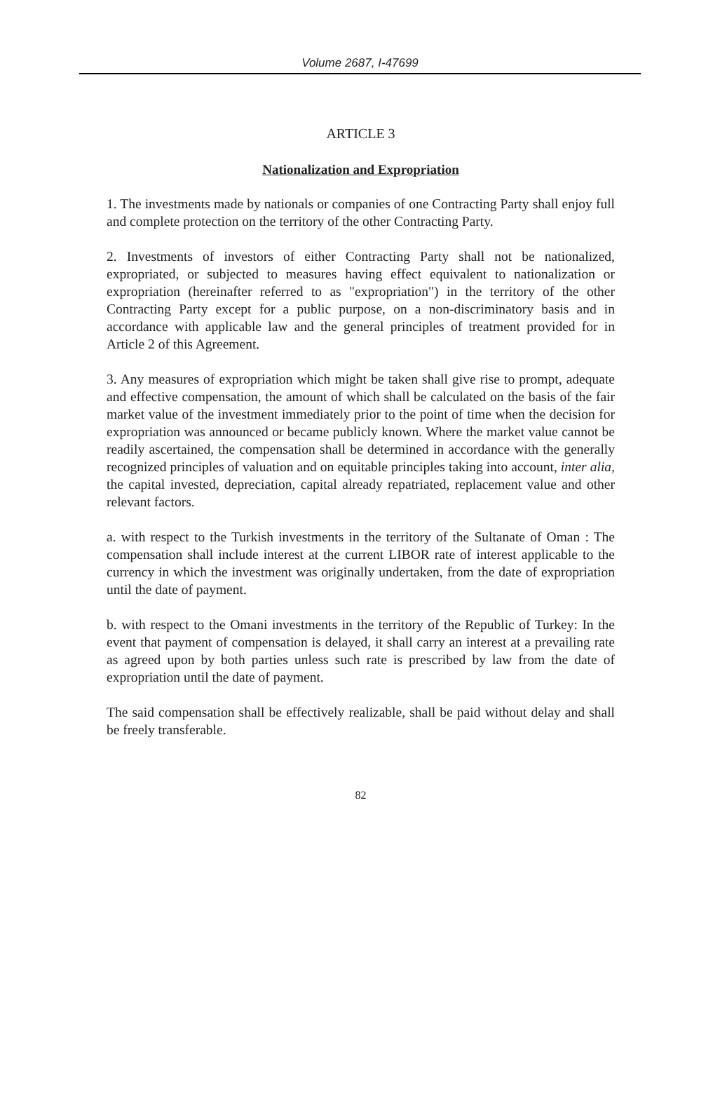Volume 2687, I-47699
ARTICLE 3
Nationalization and Expropriation
1. The investments made by nationals or companies of one Contracting Party shall enjoy full and complete protection on the territory of the other Contracting Party.
2. Investments of investors of either Contracting Party shall not be nationalized, expropriated, or subjected to measures having effect equivalent to nationalization or expropriation (hereinafter referred to as "expropriation") in the territory of the other Contracting Party except for a public purpose, on a non-discriminatory basis and in accordance with applicable law and the general principles of treatment provided for in Article 2 of this Agreement.
3. Any measures of expropriation which might be taken shall give rise to prompt, adequate and effective compensation, the amount of which shall be calculated on the basis of the fair market value of the investment immediately prior to the point of time when the decision for expropriation was announced or became publicly known. Where the market value cannot be readily ascertained, the compensation shall be determined in accordance with the generally recognized principles of valuation and on equitable principles taking into account, inter alia, the capital invested, depreciation, capital already repatriated, replacement value and other relevant factors.
a. with respect to the Turkish investments in the territory of the Sultanate of Oman : The compensation shall include interest at the current LIBOR rate of interest applicable to the currency in which the investment was originally undertaken, from the date of expropriation until the date of payment.
b. with respect to the Omani investments in the territory of the Republic of Turkey: In the event that payment of compensation is delayed, it shall carry an interest at a prevailing rate as agreed upon by both parties unless such rate is prescribed by law from the date of expropriation until the date of payment.
The said compensation shall be effectively realizable, shall be paid without delay and shall be freely transferable.
82